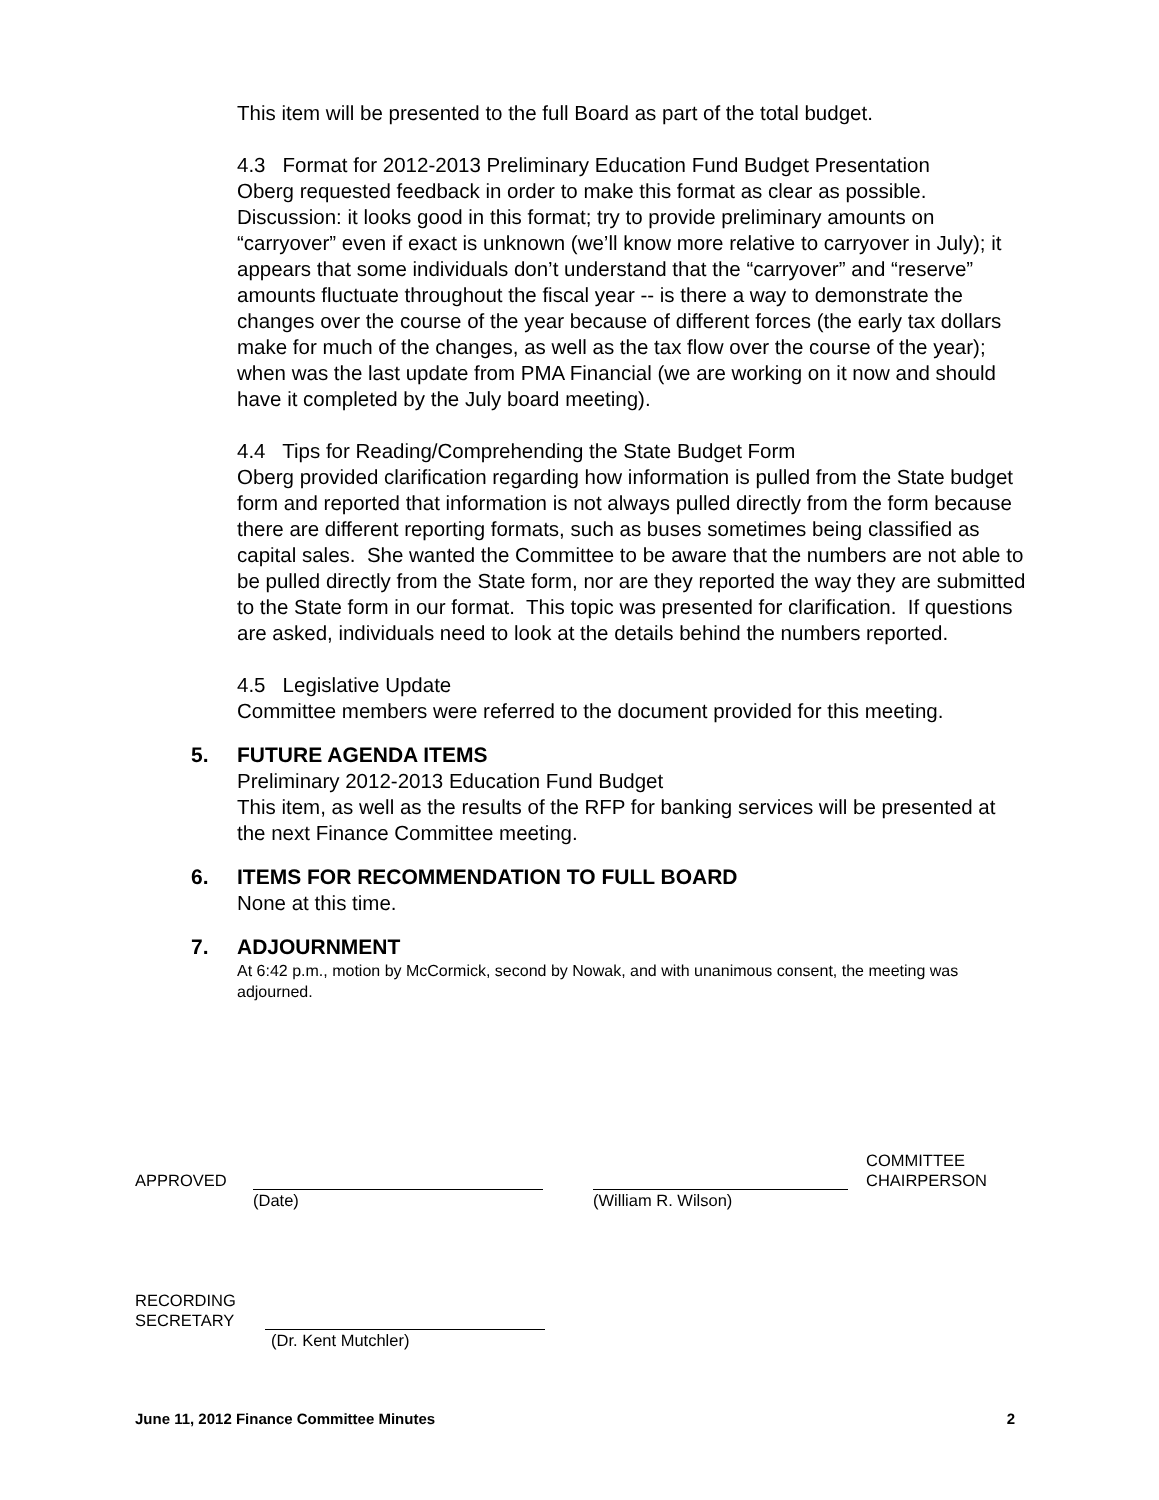This item will be presented to the full Board as part of the total budget.
4.3 Format for 2012-2013 Preliminary Education Fund Budget Presentation
Oberg requested feedback in order to make this format as clear as possible. Discussion: it looks good in this format; try to provide preliminary amounts on “carryover” even if exact is unknown (we’ll know more relative to carryover in July); it appears that some individuals don’t understand that the “carryover” and “reserve” amounts fluctuate throughout the fiscal year -- is there a way to demonstrate the changes over the course of the year because of different forces (the early tax dollars make for much of the changes, as well as the tax flow over the course of the year); when was the last update from PMA Financial (we are working on it now and should have it completed by the July board meeting).
4.4 Tips for Reading/Comprehending the State Budget Form
Oberg provided clarification regarding how information is pulled from the State budget form and reported that information is not always pulled directly from the form because there are different reporting formats, such as buses sometimes being classified as capital sales. She wanted the Committee to be aware that the numbers are not able to be pulled directly from the State form, nor are they reported the way they are submitted to the State form in our format. This topic was presented for clarification. If questions are asked, individuals need to look at the details behind the numbers reported.
4.5 Legislative Update
Committee members were referred to the document provided for this meeting.
5. FUTURE AGENDA ITEMS
Preliminary 2012-2013 Education Fund Budget
This item, as well as the results of the RFP for banking services will be presented at the next Finance Committee meeting.
6. ITEMS FOR RECOMMENDATION TO FULL BOARD
None at this time.
7. ADJOURNMENT
At 6:42 p.m., motion by McCormick, second by Nowak, and with unanimous consent, the meeting was adjourned.
APPROVED COMMITTEE
CHAIRPERSON
(Date) (William R. Wilson)
RECORDING
SECRETARY
(Dr. Kent Mutchler)
June 11, 2012 Finance Committee Minutes 2